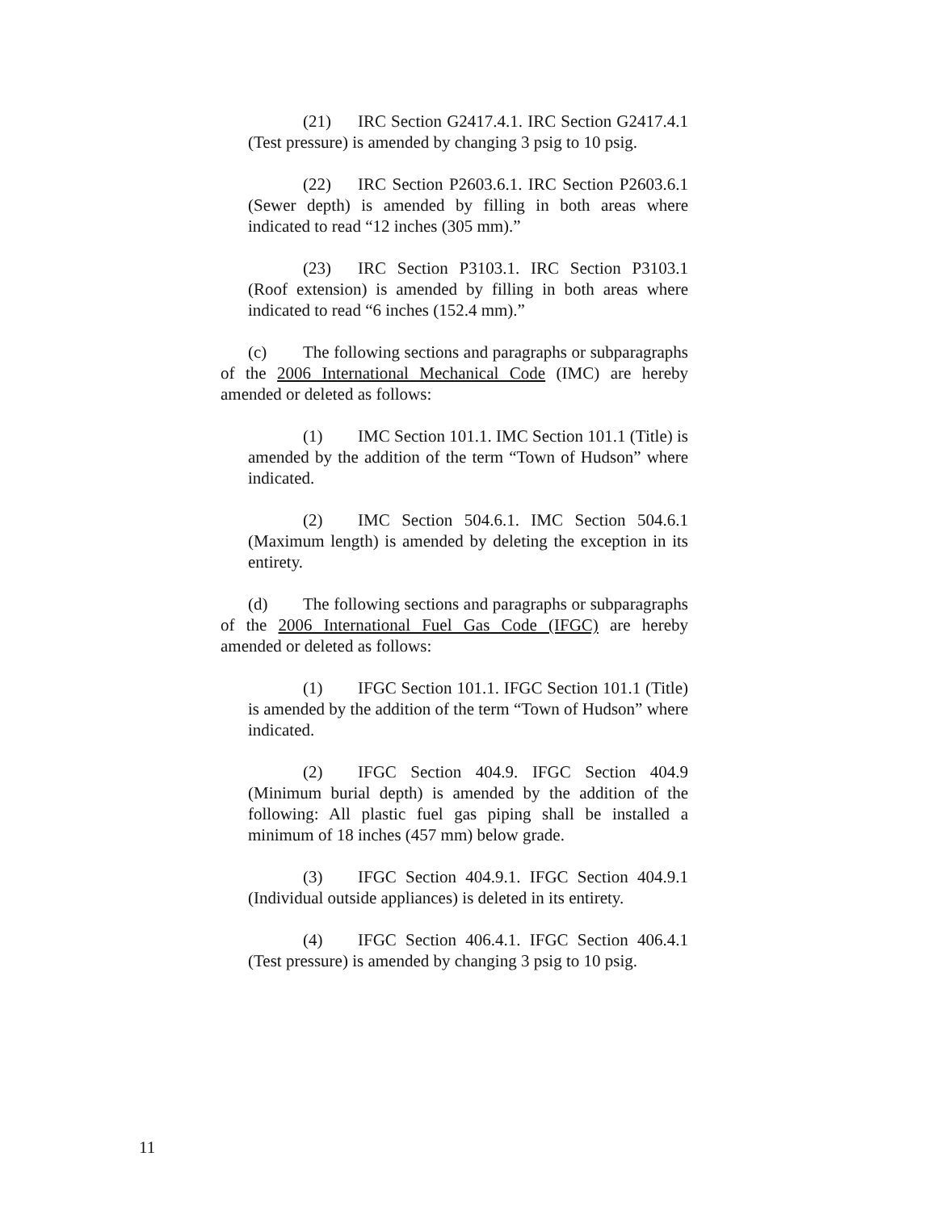(21) IRC Section G2417.4.1. IRC Section G2417.4.1 (Test pressure) is amended by changing 3 psig to 10 psig.
(22) IRC Section P2603.6.1. IRC Section P2603.6.1 (Sewer depth) is amended by filling in both areas where indicated to read “12 inches (305 mm).”
(23) IRC Section P3103.1. IRC Section P3103.1 (Roof extension) is amended by filling in both areas where indicated to read “6 inches (152.4 mm).”
(c) The following sections and paragraphs or subparagraphs of the 2006 International Mechanical Code (IMC) are hereby amended or deleted as follows:
(1) IMC Section 101.1. IMC Section 101.1 (Title) is amended by the addition of the term “Town of Hudson” where indicated.
(2) IMC Section 504.6.1. IMC Section 504.6.1 (Maximum length) is amended by deleting the exception in its entirety.
(d) The following sections and paragraphs or subparagraphs of the 2006 International Fuel Gas Code (IFGC) are hereby amended or deleted as follows:
(1) IFGC Section 101.1. IFGC Section 101.1 (Title) is amended by the addition of the term “Town of Hudson” where indicated.
(2) IFGC Section 404.9. IFGC Section 404.9 (Minimum burial depth) is amended by the addition of the following: All plastic fuel gas piping shall be installed a minimum of 18 inches (457 mm) below grade.
(3) IFGC Section 404.9.1. IFGC Section 404.9.1 (Individual outside appliances) is deleted in its entirety.
(4) IFGC Section 406.4.1. IFGC Section 406.4.1 (Test pressure) is amended by changing 3 psig to 10 psig.
11